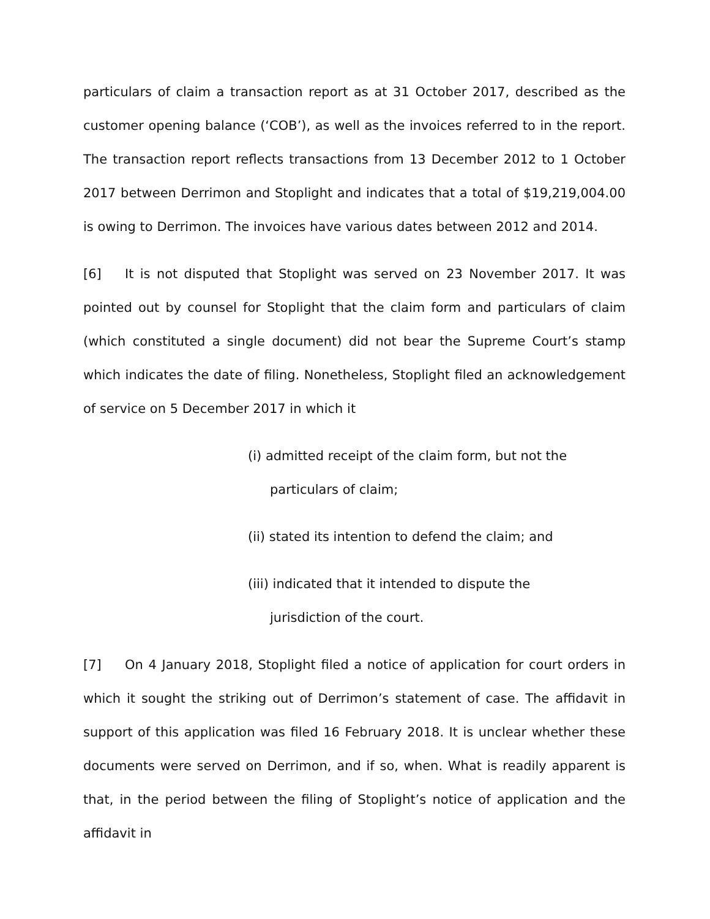particulars of claim a transaction report as at 31 October 2017, described as the customer opening balance (‘COB’), as well as the invoices referred to in the report. The transaction report reflects transactions from 13 December 2012 to 1 October 2017 between Derrimon and Stoplight and indicates that a total of $19,219,004.00 is owing to Derrimon. The invoices have various dates between 2012 and 2014.
[6] It is not disputed that Stoplight was served on 23 November 2017. It was pointed out by counsel for Stoplight that the claim form and particulars of claim (which constituted a single document) did not bear the Supreme Court’s stamp which indicates the date of filing. Nonetheless, Stoplight filed an acknowledgement of service on 5 December 2017 in which it
(i) admitted receipt of the claim form, but not the particulars of claim;
(ii) stated its intention to defend the claim; and
(iii) indicated that it intended to dispute the jurisdiction of the court.
[7] On 4 January 2018, Stoplight filed a notice of application for court orders in which it sought the striking out of Derrimon’s statement of case. The affidavit in support of this application was filed 16 February 2018. It is unclear whether these documents were served on Derrimon, and if so, when. What is readily apparent is that, in the period between the filing of Stoplight’s notice of application and the affidavit in